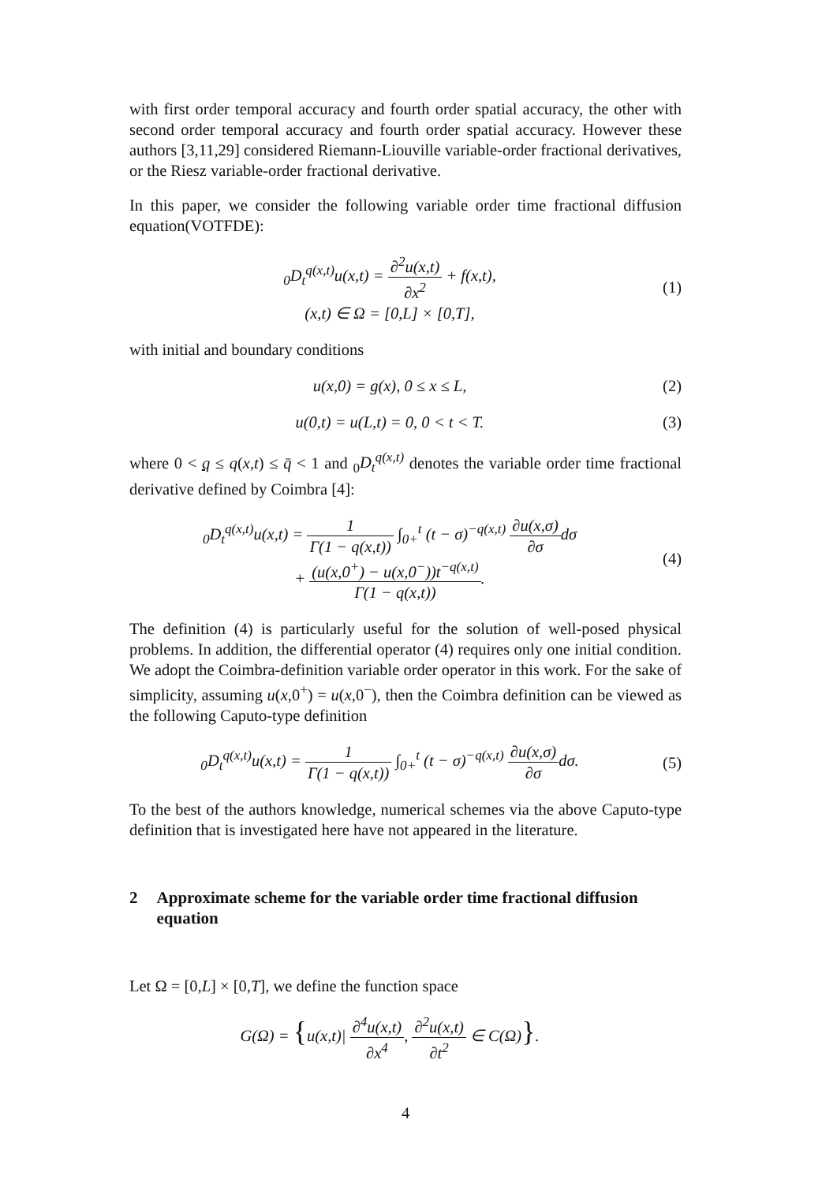with first order temporal accuracy and fourth order spatial accuracy, the other with second order temporal accuracy and fourth order spatial accuracy. However these authors [3,11,29] considered Riemann-Liouville variable-order fractional derivatives, or the Riesz variable-order fractional derivative.
In this paper, we consider the following variable order time fractional diffusion equation(VOTFDE):
<sub>0</sub>D<sub>t</sub><sup>q(x,t)</sup>u(x,t) = ∂<sup>2</sup>u(x,t) ∂x<sup>2</sup> + f(x,t),
(x,t) ∈ Ω = [0,L] × [0,T],
(1)
with initial and boundary conditions
u(x,0) = g(x), 0 ≤ x ≤ L, (2)
u(0,t) = u(L,t) = 0, 0 < t < T.
(3)
where 0 < q ≤ q(x,t) ≤ q̄ < 1 and <sub>0</sub>D<sub>t</sub><sup>q(x,t)</sup> denotes the variable order time fractional derivative defined by Coimbra [4]:
<sub>0</sub>D<sub>t</sub><sup>q(x,t)</sup>u(x,t) = 1 Γ(1 − q(x,t)) ∫<sub>0+</sub><sup>t</sup> (t − σ)<sup>−q(x,t)</sup> ∂u(x,σ) ∂σdσ
+ (u(x,0<sup>+</sup>) − u(x,0<sup>−</sup>))t<sup>−q(x,t)</sup> Γ(1 − q(x,t)).
(4)
The definition (4) is particularly useful for the solution of well-posed physical problems. In addition, the differential operator (4) requires only one initial condition. We adopt the Coimbra-definition variable order operator in this work. For the sake of simplicity, assuming u(x,0<sup>+</sup>) = u(x,0<sup>−</sup>), then the Coimbra definition can be viewed as the following Caputo-type definition
<sub>0</sub>D<sub>t</sub><sup>q(x,t)</sup>u(x,t) = 1 Γ(1 − q(x,t)) ∫<sub>0+</sub><sup>t</sup> (t − σ)<sup>−q(x,t)</sup> ∂u(x,σ) ∂σdσ.
(5)
To the best of the authors knowledge, numerical schemes via the above Caputo-type definition that is investigated here have not appeared in the literature.
2 Approximate scheme for the variable order time fractional diffusion equation
Let Ω = [0,L] × [0,T], we define the function space
G(Ω) = {u(x,t)| ∂<sup>4</sup>u(x,t) ∂x<sup>4</sup>, ∂<sup>2</sup>u(x,t) ∂t<sup>2</sup> ∈ C(Ω)}.
4